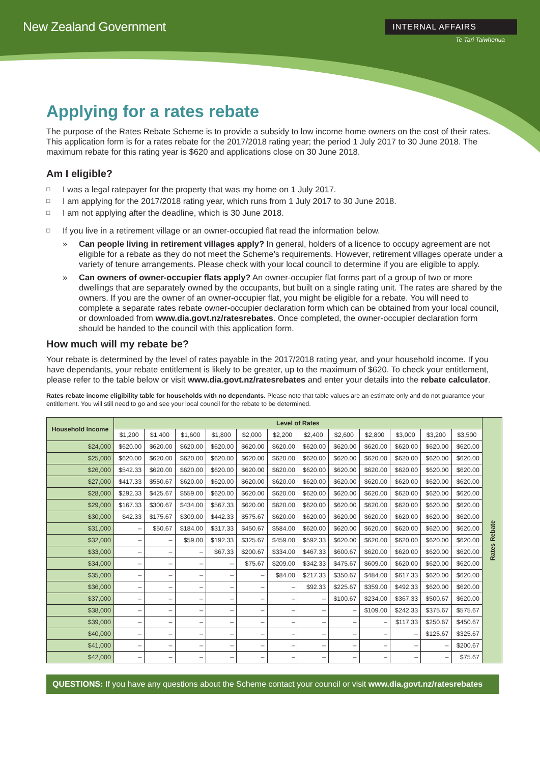New Zealand Government
INTERNAL AFFAIRS
Te Tari Taiwhenua
Applying for a rates rebate
The purpose of the Rates Rebate Scheme is to provide a subsidy to low income home owners on the cost of their rates. This application form is for a rates rebate for the 2017/2018 rating year; the period 1 July 2017 to 30 June 2018. The maximum rebate for this rating year is $620 and applications close on 30 June 2018.
Am I eligible?
□ I was a legal ratepayer for the property that was my home on 1 July 2017.
□ I am applying for the 2017/2018 rating year, which runs from 1 July 2017 to 30 June 2018.
□ I am not applying after the deadline, which is 30 June 2018.
□ If you live in a retirement village or an owner-occupied flat read the information below.
» Can people living in retirement villages apply? In general, holders of a licence to occupy agreement are not eligible for a rebate as they do not meet the Scheme’s requirements. However, retirement villages operate under a variety of tenure arrangements. Please check with your local council to determine if you are eligible to apply.
» Can owners of owner-occupier flats apply? An owner-occupier flat forms part of a group of two or more dwellings that are separately owned by the occupants, but built on a single rating unit. The rates are shared by the owners. If you are the owner of an owner-occupier flat, you might be eligible for a rebate. You will need to complete a separate rates rebate owner-occupier declaration form which can be obtained from your local council, or downloaded from www.dia.govt.nz/ratesrebates. Once completed, the owner-occupier declaration form should be handed to the council with this application form.
How much will my rebate be?
Your rebate is determined by the level of rates payable in the 2017/2018 rating year, and your household income. If you have dependants, your rebate entitlement is likely to be greater, up to the maximum of $620. To check your entitlement, please refer to the table below or visit www.dia.govt.nz/ratesrebates and enter your details into the rebate calculator.
Rates rebate income eligibility table for households with no dependants. Please note that table values are an estimate only and do not guarantee your entitlement. You will still need to go and see your local council for the rebate to be determined.
| Household Income | Level of Rates | | | | | | | | | | | | Rates Rebate |
| --- | --- | --- | --- | --- | --- | --- | --- | --- | --- | --- | --- | --- | --- |
| | $1,200 | $1,400 | $1,600 | $1,800 | $2,000 | $2,200 | $2,400 | $2,600 | $2,800 | $3,000 | $3,200 | $3,500 | |
| $24,000 | $620.00 | $620.00 | $620.00 | $620.00 | $620.00 | $620.00 | $620.00 | $620.00 | $620.00 | $620.00 | $620.00 | $620.00 | |
| $25,000 | $620.00 | $620.00 | $620.00 | $620.00 | $620.00 | $620.00 | $620.00 | $620.00 | $620.00 | $620.00 | $620.00 | $620.00 | |
| $26,000 | $542.33 | $620.00 | $620.00 | $620.00 | $620.00 | $620.00 | $620.00 | $620.00 | $620.00 | $620.00 | $620.00 | $620.00 | |
| $27,000 | $417.33 | $550.67 | $620.00 | $620.00 | $620.00 | $620.00 | $620.00 | $620.00 | $620.00 | $620.00 | $620.00 | $620.00 | |
| $28,000 | $292.33 | $425.67 | $559.00 | $620.00 | $620.00 | $620.00 | $620.00 | $620.00 | $620.00 | $620.00 | $620.00 | $620.00 | |
| $29,000 | $167.33 | $300.67 | $434.00 | $567.33 | $620.00 | $620.00 | $620.00 | $620.00 | $620.00 | $620.00 | $620.00 | $620.00 | |
| $30,000 | $42.33 | $175.67 | $309.00 | $442.33 | $575.67 | $620.00 | $620.00 | $620.00 | $620.00 | $620.00 | $620.00 | $620.00 | |
| $31,000 | – | $50.67 | $184.00 | $317.33 | $450.67 | $584.00 | $620.00 | $620.00 | $620.00 | $620.00 | $620.00 | $620.00 | |
| $32,000 | – | – | $59.00 | $192.33 | $325.67 | $459.00 | $592.33 | $620.00 | $620.00 | $620.00 | $620.00 | $620.00 | |
| $33,000 | – | – | – | $67.33 | $200.67 | $334.00 | $467.33 | $600.67 | $620.00 | $620.00 | $620.00 | $620.00 | |
| $34,000 | – | – | – | – | $75.67 | $209.00 | $342.33 | $475.67 | $609.00 | $620.00 | $620.00 | $620.00 | |
| $35,000 | – | – | – | – | – | $84.00 | $217.33 | $350.67 | $484.00 | $617.33 | $620.00 | $620.00 | |
| $36,000 | – | – | – | – | – | – | $92.33 | $225.67 | $359.00 | $492.33 | $620.00 | $620.00 | |
| $37,000 | – | – | – | – | – | – | – | $100.67 | $234.00 | $367.33 | $500.67 | $620.00 | |
| $38,000 | – | – | – | – | – | – | – | – | $109.00 | $242.33 | $375.67 | $575.67 | |
| $39,000 | – | – | – | – | – | – | – | – | – | $117.33 | $250.67 | $450.67 | |
| $40,000 | – | – | – | – | – | – | – | – | – | – | $125.67 | $325.67 | |
| $41,000 | – | – | – | – | – | – | – | – | – | – | – | $200.67 | |
| $42,000 | – | – | – | – | – | – | – | – | – | – | – | $75.67 | |
QUESTIONS: If you have any questions about the Scheme contact your council or visit www.dia.govt.nz/ratesrebates